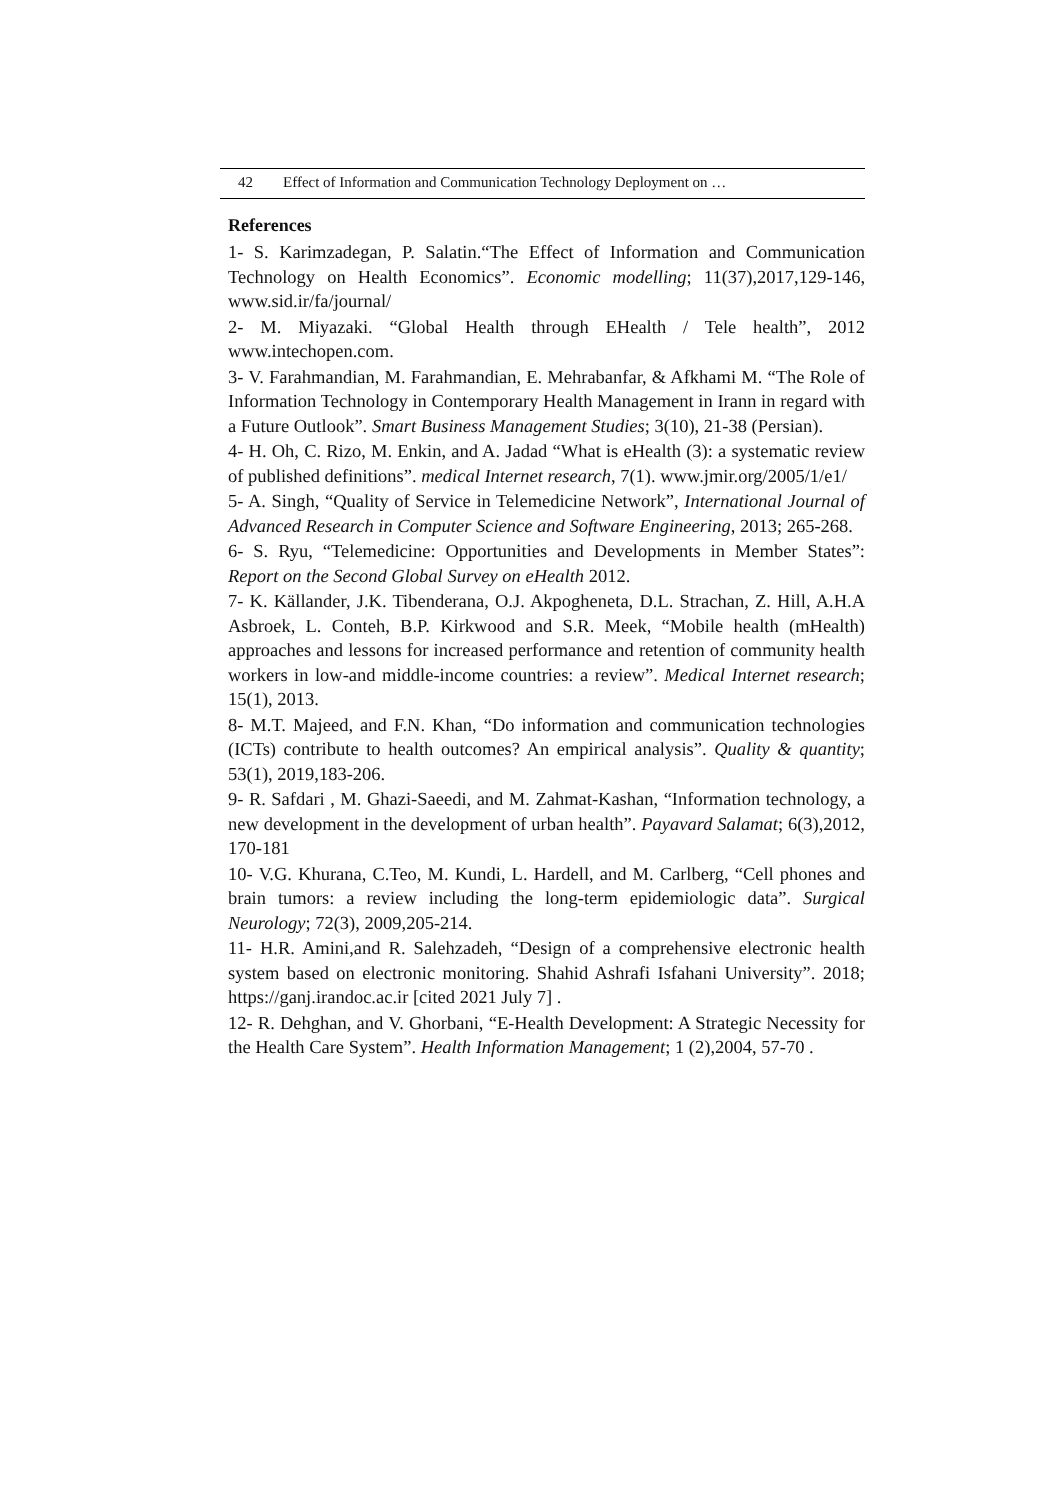42 Effect of Information and Communication Technology Deployment on …
References
1- S. Karimzadegan, P. Salatin.“The Effect of Information and Communication Technology on Health Economics”. Economic modelling; 11(37),2017,129-146, www.sid.ir/fa/journal/
2- M. Miyazaki. “Global Health through EHealth / Tele health”, 2012 www.intechopen.com.
3- V. Farahmandian, M. Farahmandian, E. Mehrabanfar, & Afkhami M. “The Role of Information Technology in Contemporary Health Management in Irann in regard with a Future Outlook”. Smart Business Management Studies; 3(10), 21-38 (Persian).
4- H. Oh, C. Rizo, M. Enkin, and A. Jadad “What is eHealth (3): a systematic review of published definitions”. medical Internet research, 7(1). www.jmir.org/2005/1/e1/
5- A. Singh, “Quality of Service in Telemedicine Network”, International Journal of Advanced Research in Computer Science and Software Engineering, 2013; 265-268.
6- S. Ryu, “Telemedicine: Opportunities and Developments in Member States”: Report on the Second Global Survey on eHealth 2012.
7- K. Källander, J.K. Tibenderana, O.J. Akpogheneta, D.L. Strachan, Z. Hill, A.H.A Asbroek, L. Conteh, B.P. Kirkwood and S.R. Meek, “Mobile health (mHealth) approaches and lessons for increased performance and retention of community health workers in low-and middle-income countries: a review”. Medical Internet research; 15(1), 2013.
8- M.T. Majeed, and F.N. Khan, “Do information and communication technologies (ICTs) contribute to health outcomes? An empirical analysis”. Quality & quantity; 53(1), 2019,183-206.
9- R. Safdari , M. Ghazi-Saeedi, and M. Zahmat-Kashan, “Information technology, a new development in the development of urban health”. Payavard Salamat; 6(3),2012, 170-181
10- V.G. Khurana, C.Teo, M. Kundi, L. Hardell, and M. Carlberg, “Cell phones and brain tumors: a review including the long-term epidemiologic data”. Surgical Neurology; 72(3), 2009,205-214.
11- H.R. Amini,and R. Salehzadeh, “Design of a comprehensive electronic health system based on electronic monitoring. Shahid Ashrafi Isfahani University”. 2018; https://ganj.irandoc.ac.ir [cited 2021 July 7] .
12- R. Dehghan, and V. Ghorbani, “E-Health Development: A Strategic Necessity for the Health Care System”. Health Information Management; 1 (2),2004, 57-70 .